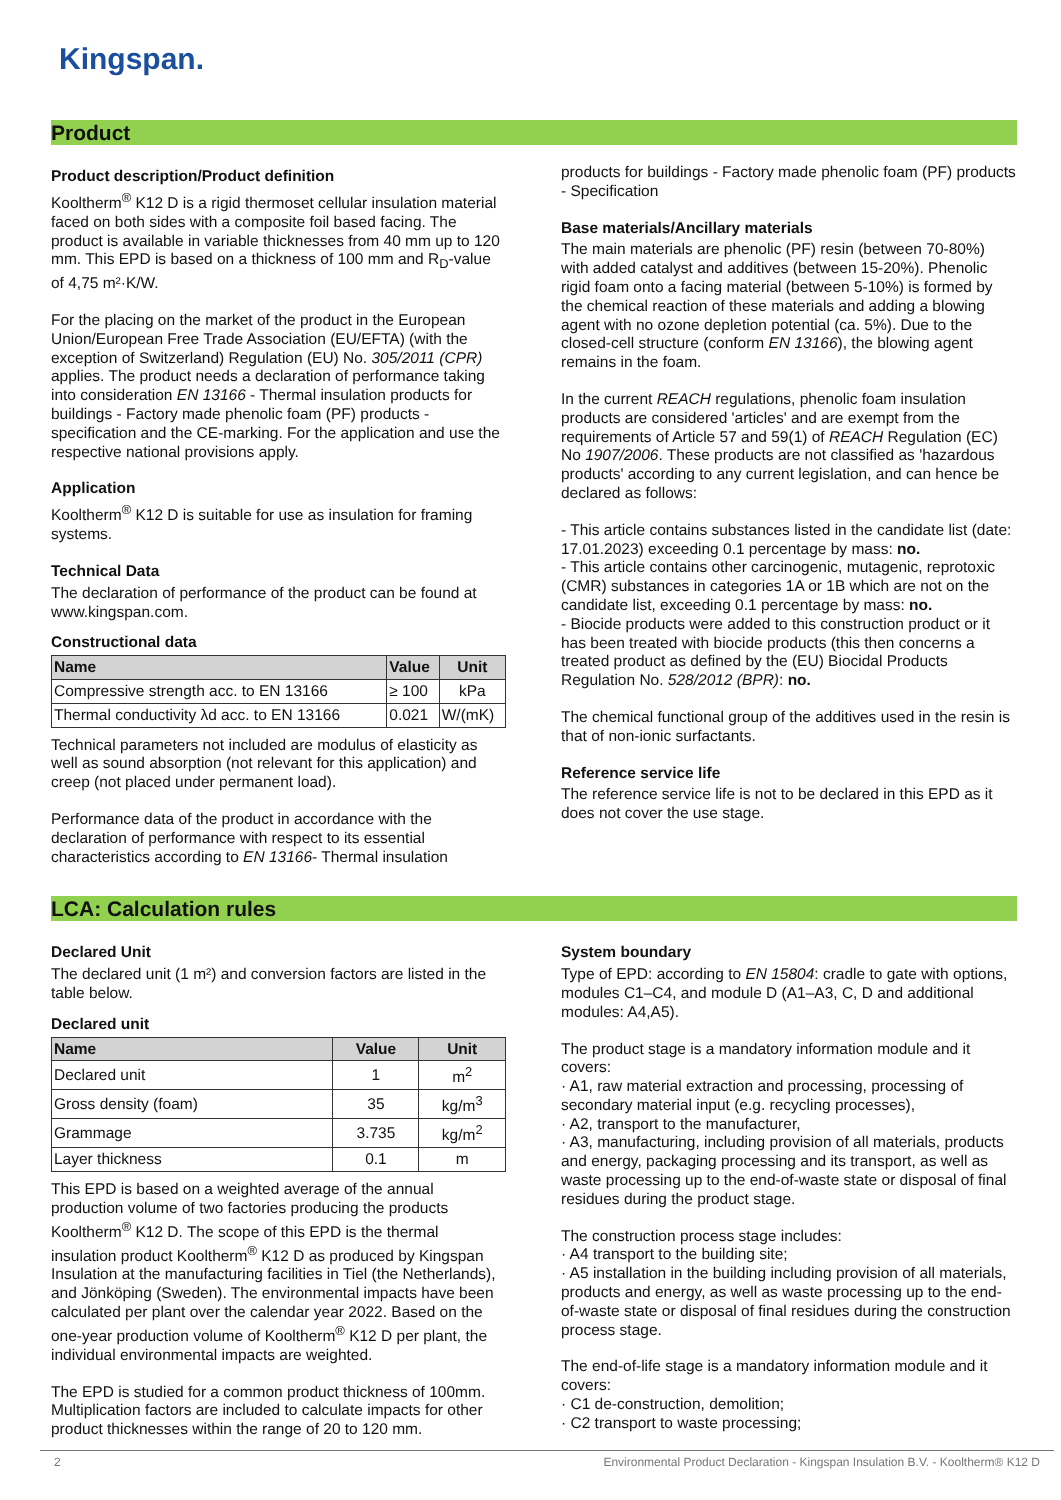Kingspan.
Product
Product description/Product definition
Kooltherm<sup>®</sup> K12 D is a rigid thermoset cellular insulation material faced on both sides with a composite foil based facing. The product is available in variable thicknesses from 40 mm up to 120 mm. This EPD is based on a thickness of 100 mm and R<sub>D</sub>-value of 4,75 m²·K/W.
For the placing on the market of the product in the European Union/European Free Trade Association (EU/EFTA) (with the exception of Switzerland) Regulation (EU) No. 305/2011 (CPR) applies. The product needs a declaration of performance taking into consideration EN 13166 - Thermal insulation products for buildings - Factory made phenolic foam (PF) products - specification and the CE-marking. For the application and use the respective national provisions apply.
Application
Kooltherm<sup>®</sup> K12 D is suitable for use as insulation for framing systems.
Technical Data
The declaration of performance of the product can be found at www.kingspan.com.
Constructional data
| Name | Value | Unit |
| --- | --- | --- |
| Compressive strength acc. to EN 13166 | ≥ 100 | kPa |
| Thermal conductivity λd acc. to EN 13166 | 0.021 | W/(mK) |
Technical parameters not included are modulus of elasticity as well as sound absorption (not relevant for this application) and creep (not placed under permanent load).
Performance data of the product in accordance with the declaration of performance with respect to its essential characteristics according to EN 13166- Thermal insulation
products for buildings - Factory made phenolic foam (PF) products - Specification
Base materials/Ancillary materials
The main materials are phenolic (PF) resin (between 70-80%) with added catalyst and additives (between 15-20%). Phenolic rigid foam onto a facing material (between 5-10%) is formed by the chemical reaction of these materials and adding a blowing agent with no ozone depletion potential (ca. 5%). Due to the closed-cell structure (conform EN 13166), the blowing agent remains in the foam.
In the current REACH regulations, phenolic foam insulation products are considered 'articles' and are exempt from the requirements of Article 57 and 59(1) of REACH Regulation (EC) No 1907/2006. These products are not classified as 'hazardous products' according to any current legislation, and can hence be declared as follows:
- This article contains substances listed in the candidate list (date: 17.01.2023) exceeding 0.1 percentage by mass: no.
- This article contains other carcinogenic, mutagenic, reprotoxic (CMR) substances in categories 1A or 1B which are not on the candidate list, exceeding 0.1 percentage by mass: no.
- Biocide products were added to this construction product or it has been treated with biocide products (this then concerns a treated product as defined by the (EU) Biocidal Products Regulation No. 528/2012 (BPR): no.
The chemical functional group of the additives used in the resin is that of non-ionic surfactants.
Reference service life
The reference service life is not to be declared in this EPD as it does not cover the use stage.
LCA: Calculation rules
Declared Unit
The declared unit (1 m²) and conversion factors are listed in the table below.
Declared unit
| Name | Value | Unit |
| --- | --- | --- |
| Declared unit | 1 | m<sup>2</sup> |
| Gross density (foam) | 35 | kg/m<sup>3</sup> |
| Grammage | 3.735 | kg/m<sup>2</sup> |
| Layer thickness | 0.1 | m |
This EPD is based on a weighted average of the annual production volume of two factories producing the products Kooltherm<sup>®</sup> K12 D. The scope of this EPD is the thermal insulation product Kooltherm<sup>®</sup> K12 D as produced by Kingspan Insulation at the manufacturing facilities in Tiel (the Netherlands), and Jönköping (Sweden). The environmental impacts have been calculated per plant over the calendar year 2022. Based on the one-year production volume of Kooltherm<sup>®</sup> K12 D per plant, the individual environmental impacts are weighted.
The EPD is studied for a common product thickness of 100mm. Multiplication factors are included to calculate impacts for other product thicknesses within the range of 20 to 120 mm.
System boundary
Type of EPD: according to EN 15804: cradle to gate with options, modules C1–C4, and module D (A1–A3, C, D and additional modules: A4,A5).
The product stage is a mandatory information module and it covers:
· A1, raw material extraction and processing, processing of secondary material input (e.g. recycling processes),
· A2, transport to the manufacturer,
· A3, manufacturing, including provision of all materials, products and energy, packaging processing and its transport, as well as waste processing up to the end-of-waste state or disposal of final residues during the product stage.
The construction process stage includes:
· A4 transport to the building site;
· A5 installation in the building including provision of all materials, products and energy, as well as waste processing up to the end-of-waste state or disposal of final residues during the construction process stage.
The end-of-life stage is a mandatory information module and it covers:
· C1 de-construction, demolition;
· C2 transport to waste processing;
2 Environmental Product Declaration - Kingspan Insulation B.V. - Kooltherm® K12 D